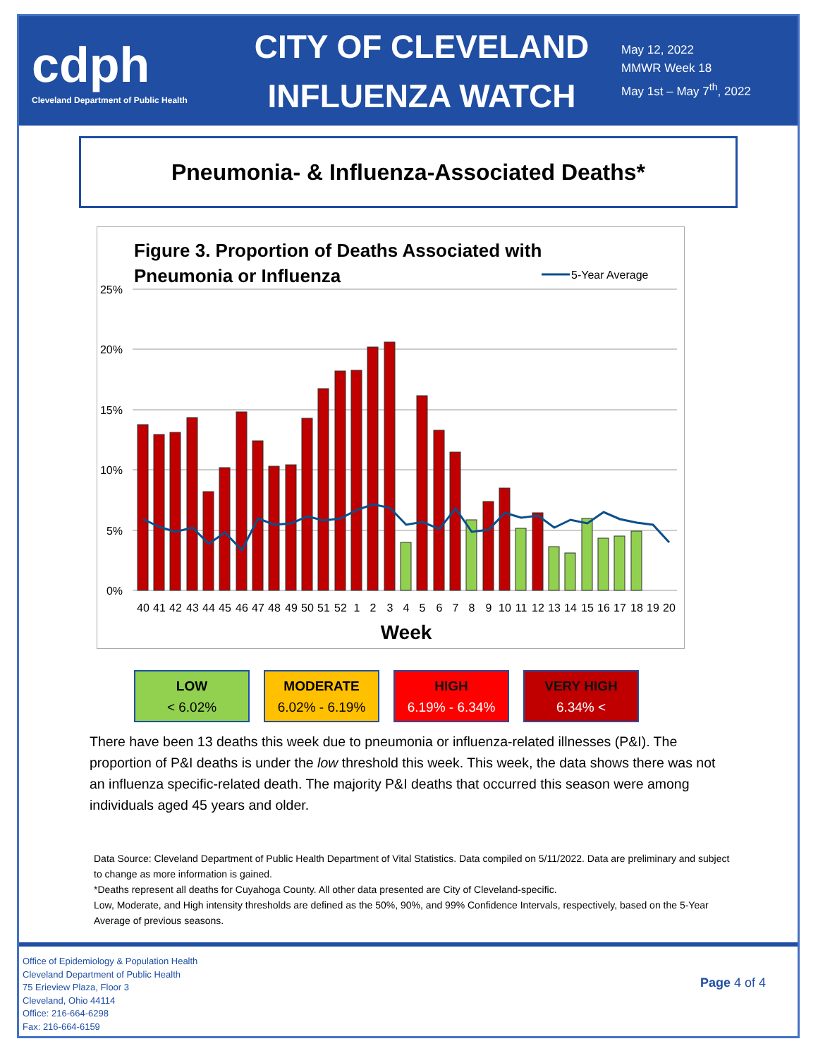cdph
Cleveland Department of Public Health
CITY OF CLEVELAND
INFLUENZA WATCH
May 12, 2022
MMWR Week 18
May 1st – May 7<sup>th</sup>, 2022
Pneumonia- & Influenza-Associated Deaths*
Figure 3. Proportion of Deaths Associated with
Pneumonia or Influenza
5-Year Average
25%
20%
15%
10%
5%
0%
40
41
42
43
44
45
46
47
48
49
50
51
52
1
2
3
4
5
6
7
8
9
10
11
12
13
14
15
16
17
18
19
20
Week
LOW
< 6.02%
MODERATE
6.02% - 6.19%
HIGH
6.19% - 6.34%
VERY HIGH
6.34% <
There have been 13 deaths this week due to pneumonia or influenza-related illnesses (P&I). The proportion of P&I deaths is under the low threshold this week. This week, the data shows there was not an influenza specific-related death. The majority P&I deaths that occurred this season were among individuals aged 45 years and older.
Data Source: Cleveland Department of Public Health Department of Vital Statistics. Data compiled on 5/11/2022. Data are preliminary and subject to change as more information is gained.
*Deaths represent all deaths for Cuyahoga County. All other data presented are City of Cleveland-specific.
Low, Moderate, and High intensity thresholds are defined as the 50%, 90%, and 99% Confidence Intervals, respectively, based on the 5-Year Average of previous seasons.
Office of Epidemiology & Population Health
Cleveland Department of Public Health
75 Erieview Plaza, Floor 3
Cleveland, Ohio 44114
Office: 216-664-6298
Fax: 216-664-6159
Page 4 of 4